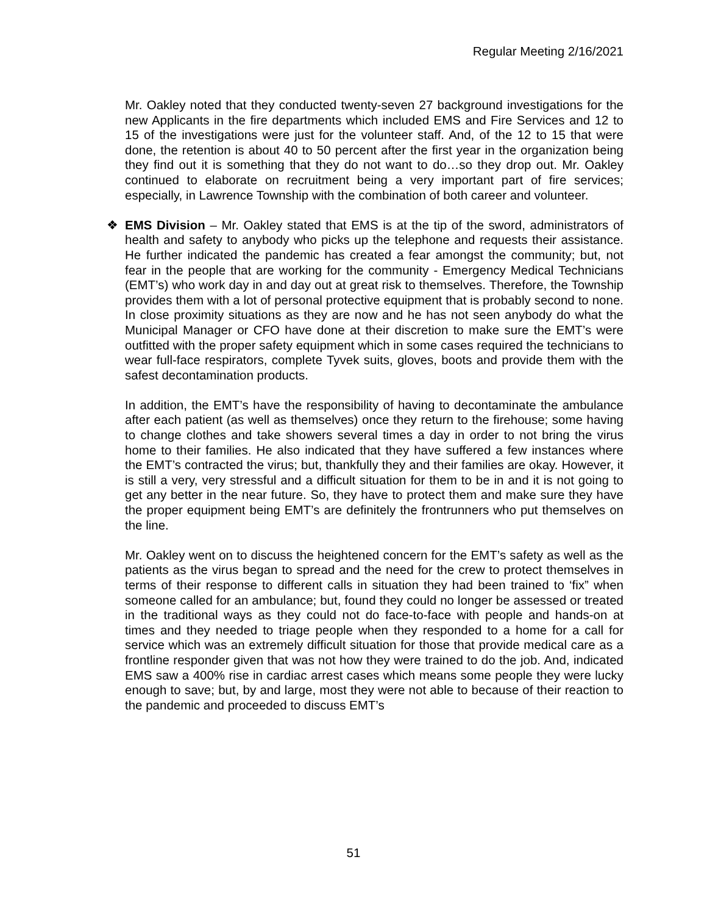Regular Meeting 2/16/2021
Mr. Oakley noted that they conducted twenty-seven 27 background investigations for the new Applicants in the fire departments which included EMS and Fire Services and 12 to 15 of the investigations were just for the volunteer staff. And, of the 12 to 15 that were done, the retention is about 40 to 50 percent after the first year in the organization being they find out it is something that they do not want to do…so they drop out. Mr. Oakley continued to elaborate on recruitment being a very important part of fire services; especially, in Lawrence Township with the combination of both career and volunteer.
❖ EMS Division – Mr. Oakley stated that EMS is at the tip of the sword, administrators of health and safety to anybody who picks up the telephone and requests their assistance. He further indicated the pandemic has created a fear amongst the community; but, not fear in the people that are working for the community - Emergency Medical Technicians (EMT’s) who work day in and day out at great risk to themselves. Therefore, the Township provides them with a lot of personal protective equipment that is probably second to none. In close proximity situations as they are now and he has not seen anybody do what the Municipal Manager or CFO have done at their discretion to make sure the EMT’s were outfitted with the proper safety equipment which in some cases required the technicians to wear full-face respirators, complete Tyvek suits, gloves, boots and provide them with the safest decontamination products.
In addition, the EMT’s have the responsibility of having to decontaminate the ambulance after each patient (as well as themselves) once they return to the firehouse; some having to change clothes and take showers several times a day in order to not bring the virus home to their families. He also indicated that they have suffered a few instances where the EMT’s contracted the virus; but, thankfully they and their families are okay. However, it is still a very, very stressful and a difficult situation for them to be in and it is not going to get any better in the near future. So, they have to protect them and make sure they have the proper equipment being EMT’s are definitely the frontrunners who put themselves on the line.
Mr. Oakley went on to discuss the heightened concern for the EMT’s safety as well as the patients as the virus began to spread and the need for the crew to protect themselves in terms of their response to different calls in situation they had been trained to ‘fix” when someone called for an ambulance; but, found they could no longer be assessed or treated in the traditional ways as they could not do face-to-face with people and hands-on at times and they needed to triage people when they responded to a home for a call for service which was an extremely difficult situation for those that provide medical care as a frontline responder given that was not how they were trained to do the job. And, indicated EMS saw a 400% rise in cardiac arrest cases which means some people they were lucky enough to save; but, by and large, most they were not able to because of their reaction to the pandemic and proceeded to discuss EMT’s
51